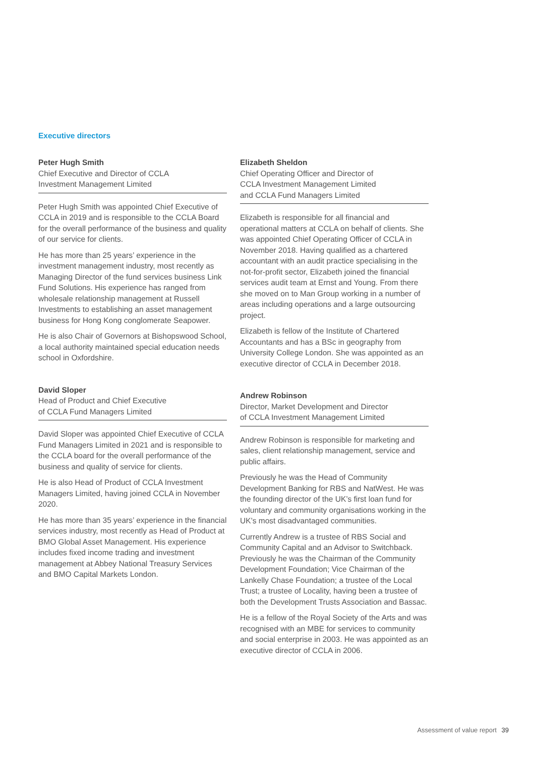Executive directors
Peter Hugh Smith
Chief Executive and Director of CCLA
Investment Management Limited
Peter Hugh Smith was appointed Chief Executive of CCLA in 2019 and is responsible to the CCLA Board for the overall performance of the business and quality of our service for clients.
He has more than 25 years’ experience in the investment management industry, most recently as Managing Director of the fund services business Link Fund Solutions. His experience has ranged from wholesale relationship management at Russell Investments to establishing an asset management business for Hong Kong conglomerate Seapower.
He is also Chair of Governors at Bishopswood School, a local authority maintained special education needs school in Oxfordshire.
David Sloper
Head of Product and Chief Executive
of CCLA Fund Managers Limited
David Sloper was appointed Chief Executive of CCLA Fund Managers Limited in 2021 and is responsible to the CCLA board for the overall performance of the business and quality of service for clients.
He is also Head of Product of CCLA Investment Managers Limited, having joined CCLA in November 2020.
He has more than 35 years’ experience in the financial services industry, most recently as Head of Product at BMO Global Asset Management. His experience includes fixed income trading and investment management at Abbey National Treasury Services and BMO Capital Markets London.
Elizabeth Sheldon
Chief Operating Officer and Director of
CCLA Investment Management Limited
and CCLA Fund Managers Limited
Elizabeth is responsible for all financial and operational matters at CCLA on behalf of clients. She was appointed Chief Operating Officer of CCLA in November 2018. Having qualified as a chartered accountant with an audit practice specialising in the not-for-profit sector, Elizabeth joined the financial services audit team at Ernst and Young. From there she moved on to Man Group working in a number of areas including operations and a large outsourcing project.
Elizabeth is fellow of the Institute of Chartered Accountants and has a BSc in geography from University College London. She was appointed as an executive director of CCLA in December 2018.
Andrew Robinson
Director, Market Development and Director
of CCLA Investment Management Limited
Andrew Robinson is responsible for marketing and sales, client relationship management, service and public affairs.
Previously he was the Head of Community Development Banking for RBS and NatWest. He was the founding director of the UK’s first loan fund for voluntary and community organisations working in the UK’s most disadvantaged communities.
Currently Andrew is a trustee of RBS Social and Community Capital and an Advisor to Switchback. Previously he was the Chairman of the Community Development Foundation; Vice Chairman of the Lankelly Chase Foundation; a trustee of the Local Trust; a trustee of Locality, having been a trustee of both the Development Trusts Association and Bassac.
He is a fellow of the Royal Society of the Arts and was recognised with an MBE for services to community and social enterprise in 2003. He was appointed as an executive director of CCLA in 2006.
Assessment of value report 39